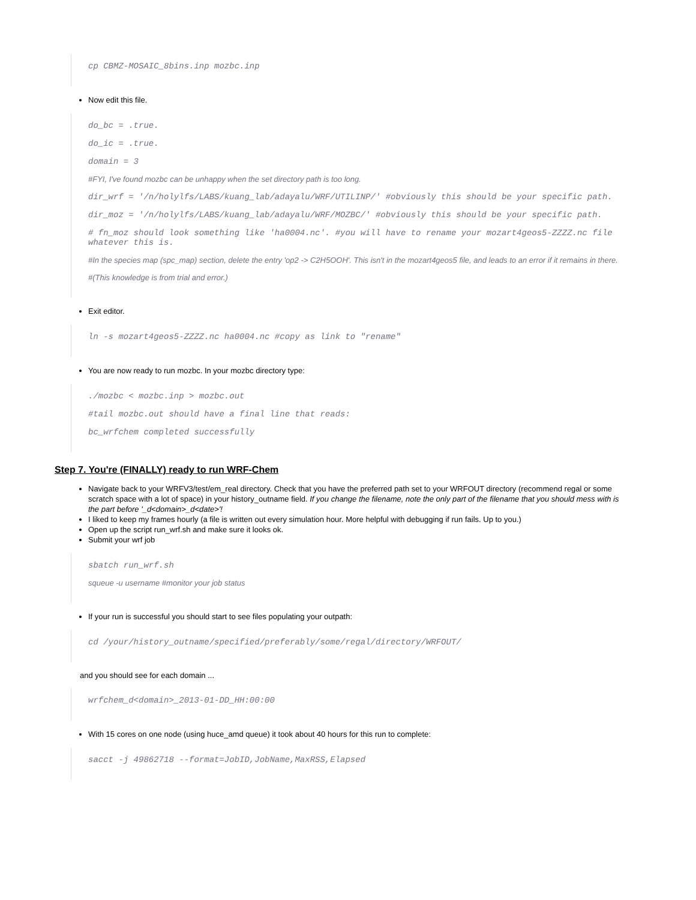cp CBMZ-MOSAIC_8bins.inp mozbc.inp
Now edit this file.
do_bc = .true.
do_ic = .true.
domain = 3
#FYI, I've found mozbc can be unhappy when the set directory path is too long.
dir_wrf = '/n/holylfs/LABS/kuang_lab/adayalu/WRF/UTILINP/' #obviously this should be your specific path.
dir_moz = '/n/holylfs/LABS/kuang_lab/adayalu/WRF/MOZBC/' #obviously this should be your specific path.
# fn_moz should look something like 'ha0004.nc'. #you will have to rename your mozart4geos5-ZZZZ.nc file whatever this is.
#In the species map (spc_map) section, delete the entry 'op2 -> C2H5OOH'. This isn't in the mozart4geos5 file, and leads to an error if it remains in there.
#(This knowledge is from trial and error.)
Exit editor.
ln -s mozart4geos5-ZZZZ.nc ha0004.nc #copy as link to "rename"
You are now ready to run mozbc. In your mozbc directory type:
./mozbc < mozbc.inp > mozbc.out
#tail mozbc.out should have a final line that reads:
bc_wrfchem completed successfully
Step 7. You're (FINALLY) ready to run WRF-Chem
Navigate back to your WRFV3/test/em_real directory. Check that you have the preferred path set to your WRFOUT directory (recommend regal or some scratch space with a lot of space) in your history_outname field. If you change the filename, note the only part of the filename that you should mess with is the part before '_d<domain>_d<date>'!
I liked to keep my frames hourly (a file is written out every simulation hour. More helpful with debugging if run fails. Up to you.)
Open up the script run_wrf.sh and make sure it looks ok.
Submit your wrf job
sbatch run_wrf.sh
squeue -u username #monitor your job status
If your run is successful you should start to see files populating your outpath:
cd /your/history_outname/specified/preferably/some/regal/directory/WRFOUT/
and you should see for each domain ...
wrfchem_d<domain>_2013-01-DD_HH:00:00
With 15 cores on one node (using huce_amd queue) it took about 40 hours for this run to complete:
sacct -j 49862718 --format=JobID,JobName,MaxRSS,Elapsed